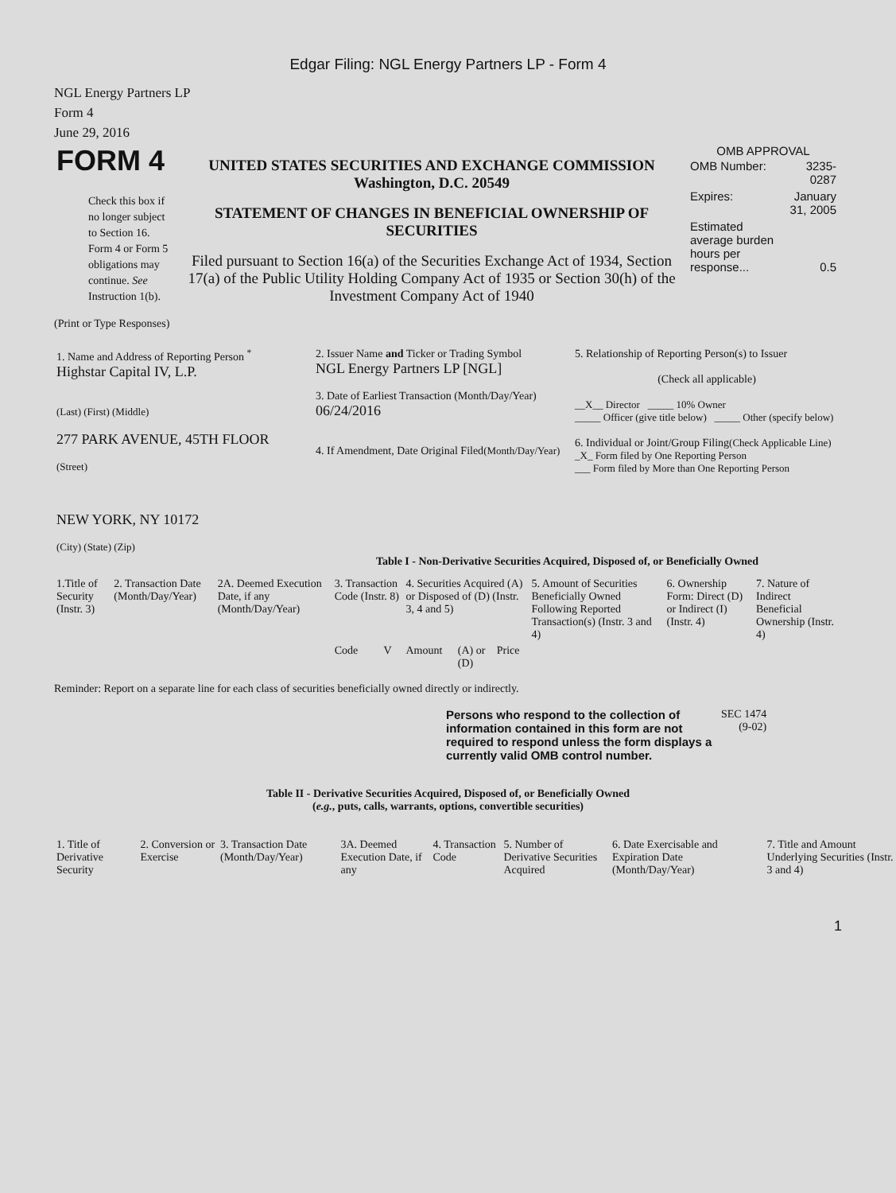Edgar Filing: NGL Energy Partners LP - Form 4
NGL Energy Partners LP
Form 4
June 29, 2016
| FORM 4 Check this box if no longer subject to Section 16. Form 4 or Form 5 obligations may continue. See Instruction 1(b). | UNITED STATES SECURITIES AND EXCHANGE COMMISSION Washington, D.C. 20549 STATEMENT OF CHANGES IN BENEFICIAL OWNERSHIP OF SECURITIES Filed pursuant to Section 16(a) of the Securities Exchange Act of 1934, Section 17(a) of the Public Utility Holding Company Act of 1935 or Section 30(h) of the Investment Company Act of 1940 | OMB APPROVAL / OMB Number: / 3235-0287 / / Expires: / January 31, 2005 / / Estimated average burden hours per response... / 0.5 / |
(Print or Type Responses)
| 1. Name and Address of Reporting Person <sup>*</sup> Highstar Capital IV, L.P. (Last) (First) (Middle) 277 PARK AVENUE, 45TH FLOOR (Street) NEW YORK, NY 10172 (City) (State) (Zip) | 2. Issuer Name and Ticker or Trading Symbol NGL Energy Partners LP [NGL] 3. Date of Earliest Transaction (Month/Day/Year) 06/24/2016 4. If Amendment, Date Original Filed (Month/Day/Year) | 5. Relationship of Reporting Person(s) to Issuer (Check all applicable) __X__ Director _____ 10% Owner _____ Officer (give title below) _____ Other (specify below) 6. Individual or Joint/Group Filing (Check Applicable Line) _X_ Form filed by One Reporting Person ___ Form filed by More than One Reporting Person |
Table I - Non-Derivative Securities Acquired, Disposed of, or Beneficially Owned
| 1.Title of Security (Instr. 3) | 2. Transaction Date (Month/Day/Year) | 2A. Deemed Execution Date, if any (Month/Day/Year) | 3. Transaction Code (Instr. 8) | | 4. Securities Acquired (A) or Disposed of (D) (Instr. 3, 4 and 5) | | | 5. Amount of Securities Beneficially Owned Following Reported Transaction(s) (Instr. 3 and 4) | 6. Ownership Form: Direct (D) or Indirect (I) (Instr. 4) | 7. Nature of Indirect Beneficial Ownership (Instr. 4) |
| --- | --- | --- | --- | --- | --- | --- | --- | --- | --- | --- |
| | | | Code | V | Amount | (A) or (D) | Price | | | |
Reminder: Report on a separate line for each class of securities beneficially owned directly or indirectly.
| Persons who respond to the collection of information contained in this form are not required to respond unless the form displays a currently valid OMB control number. | SEC 1474 (9-02) |
Table II - Derivative Securities Acquired, Disposed of, or Beneficially Owned
(e.g., puts, calls, warrants, options, convertible securities)
| 1. Title of Derivative Security | 2. Conversion or Exercise | 3. Transaction Date (Month/Day/Year) | 3A. Deemed Execution Date, if any | 4. Transaction Code | 5. Number of Derivative Securities Acquired | 6. Date Exercisable and Expiration Date (Month/Day/Year) | 7. Title and Amount Underlying Securities (Instr. 3 and 4) |
| --- | --- | --- | --- | --- | --- | --- | --- |
1